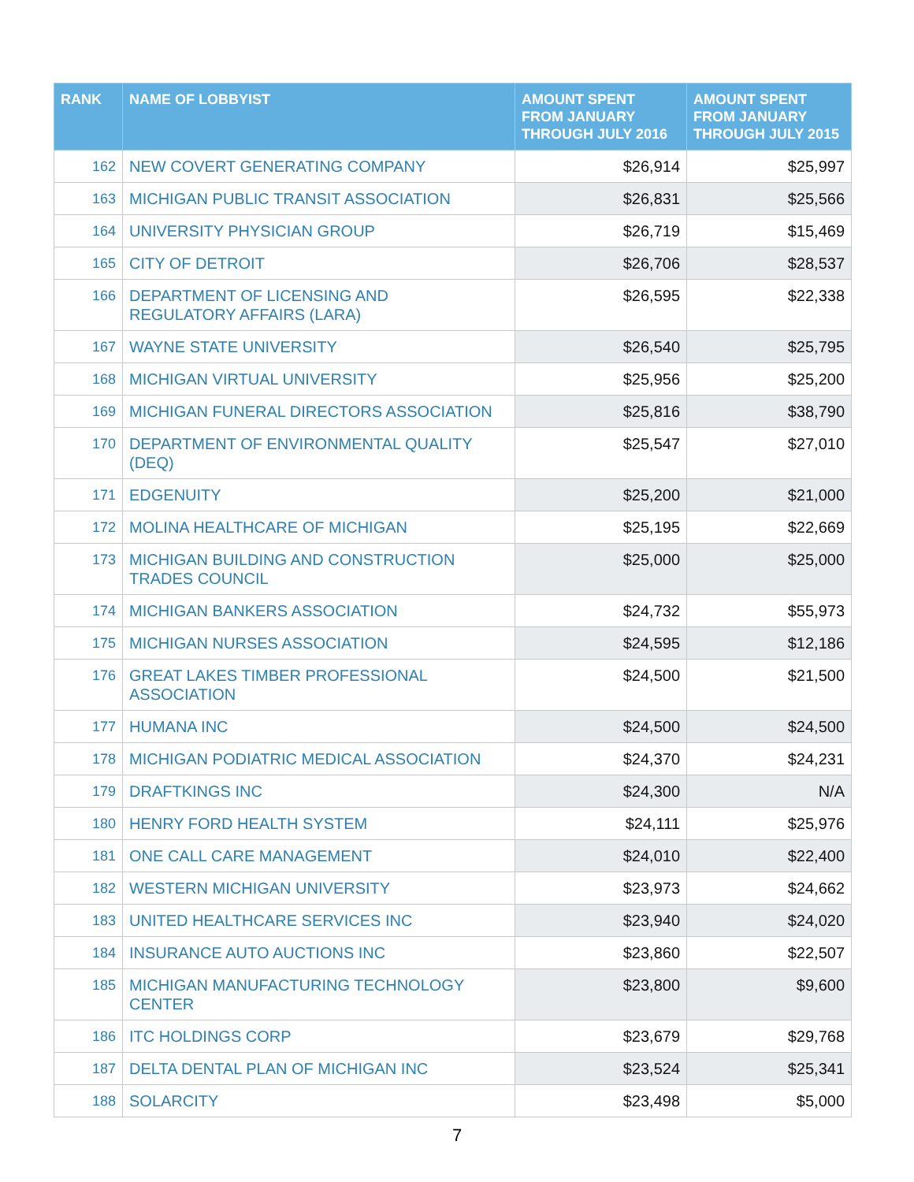| RANK | NAME OF LOBBYIST | AMOUNT SPENT FROM JANUARY THROUGH JULY 2016 | AMOUNT SPENT FROM JANUARY THROUGH JULY 2015 |
| --- | --- | --- | --- |
| 162 | NEW COVERT GENERATING COMPANY | $26,914 | $25,997 |
| 163 | MICHIGAN PUBLIC TRANSIT ASSOCIATION | $26,831 | $25,566 |
| 164 | UNIVERSITY PHYSICIAN GROUP | $26,719 | $15,469 |
| 165 | CITY OF DETROIT | $26,706 | $28,537 |
| 166 | DEPARTMENT OF LICENSING AND REGULATORY AFFAIRS (LARA) | $26,595 | $22,338 |
| 167 | WAYNE STATE UNIVERSITY | $26,540 | $25,795 |
| 168 | MICHIGAN VIRTUAL UNIVERSITY | $25,956 | $25,200 |
| 169 | MICHIGAN FUNERAL DIRECTORS ASSOCIATION | $25,816 | $38,790 |
| 170 | DEPARTMENT OF ENVIRONMENTAL QUALITY (DEQ) | $25,547 | $27,010 |
| 171 | EDGENUITY | $25,200 | $21,000 |
| 172 | MOLINA HEALTHCARE OF MICHIGAN | $25,195 | $22,669 |
| 173 | MICHIGAN BUILDING AND CONSTRUCTION TRADES COUNCIL | $25,000 | $25,000 |
| 174 | MICHIGAN BANKERS ASSOCIATION | $24,732 | $55,973 |
| 175 | MICHIGAN NURSES ASSOCIATION | $24,595 | $12,186 |
| 176 | GREAT LAKES TIMBER PROFESSIONAL ASSOCIATION | $24,500 | $21,500 |
| 177 | HUMANA INC | $24,500 | $24,500 |
| 178 | MICHIGAN PODIATRIC MEDICAL ASSOCIATION | $24,370 | $24,231 |
| 179 | DRAFTKINGS INC | $24,300 | N/A |
| 180 | HENRY FORD HEALTH SYSTEM | $24,111 | $25,976 |
| 181 | ONE CALL CARE MANAGEMENT | $24,010 | $22,400 |
| 182 | WESTERN MICHIGAN UNIVERSITY | $23,973 | $24,662 |
| 183 | UNITED HEALTHCARE SERVICES INC | $23,940 | $24,020 |
| 184 | INSURANCE AUTO AUCTIONS INC | $23,860 | $22,507 |
| 185 | MICHIGAN MANUFACTURING TECHNOLOGY CENTER | $23,800 | $9,600 |
| 186 | ITC HOLDINGS CORP | $23,679 | $29,768 |
| 187 | DELTA DENTAL PLAN OF MICHIGAN INC | $23,524 | $25,341 |
| 188 | SOLARCITY | $23,498 | $5,000 |
7